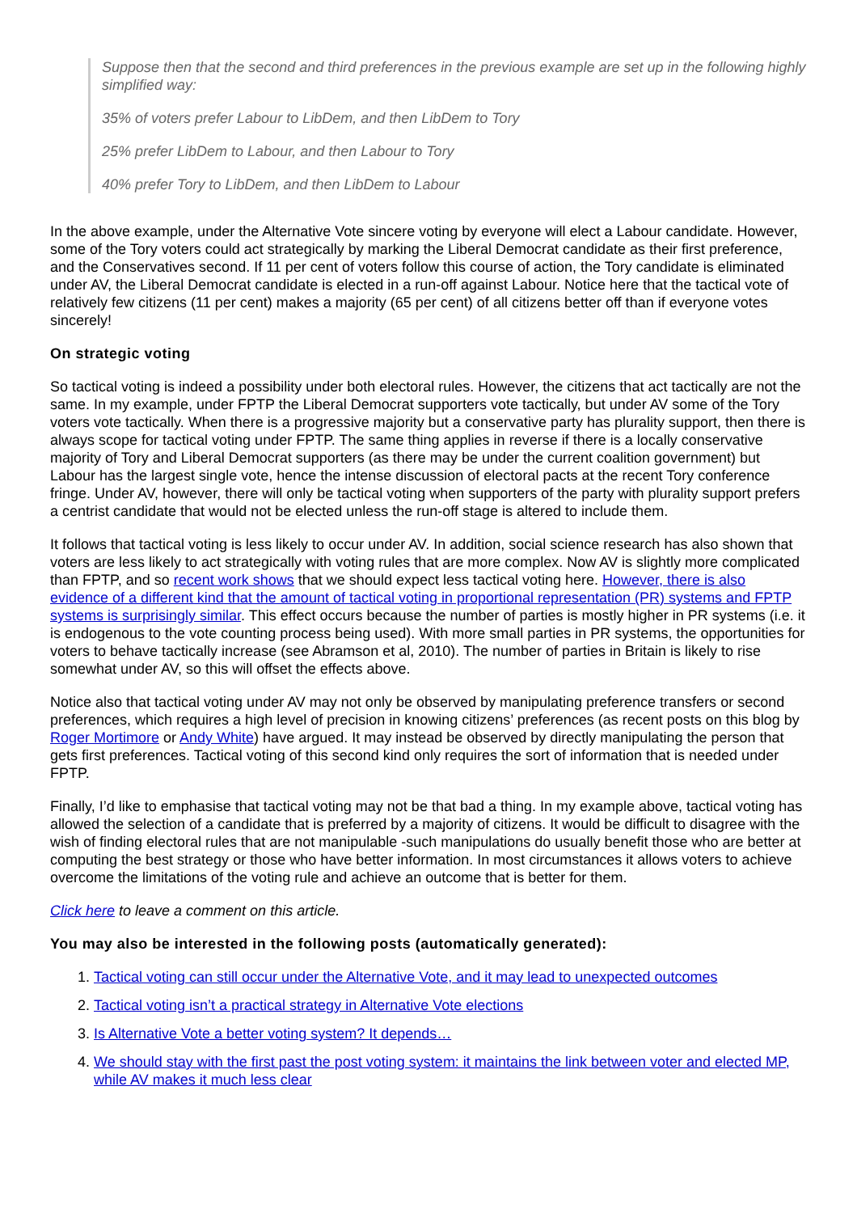Suppose then that the second and third preferences in the previous example are set up in the following highly simplified way:
35% of voters prefer Labour to LibDem, and then LibDem to Tory
25% prefer LibDem to Labour, and then Labour to Tory
40% prefer Tory to LibDem, and then LibDem to Labour
In the above example, under the Alternative Vote sincere voting by everyone will elect a Labour candidate. However, some of the Tory voters could act strategically by marking the Liberal Democrat candidate as their first preference, and the Conservatives second. If 11 per cent of voters follow this course of action, the Tory candidate is eliminated under AV, the Liberal Democrat candidate is elected in a run-off against Labour. Notice here that the tactical vote of relatively few citizens (11 per cent) makes a majority (65 per cent) of all citizens better off than if everyone votes sincerely!
On strategic voting
So tactical voting is indeed a possibility under both electoral rules. However, the citizens that act tactically are not the same. In my example, under FPTP the Liberal Democrat supporters vote tactically, but under AV some of the Tory voters vote tactically. When there is a progressive majority but a conservative party has plurality support, then there is always scope for tactical voting under FPTP. The same thing applies in reverse if there is a locally conservative majority of Tory and Liberal Democrat supporters (as there may be under the current coalition government) but Labour has the largest single vote, hence the intense discussion of electoral pacts at the recent Tory conference fringe. Under AV, however, there will only be tactical voting when supporters of the party with plurality support prefers a centrist candidate that would not be elected unless the run-off stage is altered to include them.
It follows that tactical voting is less likely to occur under AV. In addition, social science research has also shown that voters are less likely to act strategically with voting rules that are more complex. Now AV is slightly more complicated than FPTP, and so recent work shows that we should expect less tactical voting here. However, there is also evidence of a different kind that the amount of tactical voting in proportional representation (PR) systems and FPTP systems is surprisingly similar. This effect occurs because the number of parties is mostly higher in PR systems (i.e. it is endogenous to the vote counting process being used). With more small parties in PR systems, the opportunities for voters to behave tactically increase (see Abramson et al, 2010). The number of parties in Britain is likely to rise somewhat under AV, so this will offset the effects above.
Notice also that tactical voting under AV may not only be observed by manipulating preference transfers or second preferences, which requires a high level of precision in knowing citizens’ preferences (as recent posts on this blog by Roger Mortimore or Andy White) have argued. It may instead be observed by directly manipulating the person that gets first preferences. Tactical voting of this second kind only requires the sort of information that is needed under FPTP.
Finally, I’d like to emphasise that tactical voting may not be that bad a thing. In my example above, tactical voting has allowed the selection of a candidate that is preferred by a majority of citizens. It would be difficult to disagree with the wish of finding electoral rules that are not manipulable -such manipulations do usually benefit those who are better at computing the best strategy or those who have better information. In most circumstances it allows voters to achieve overcome the limitations of the voting rule and achieve an outcome that is better for them.
Click here to leave a comment on this article.
You may also be interested in the following posts (automatically generated):
1. Tactical voting can still occur under the Alternative Vote, and it may lead to unexpected outcomes
2. Tactical voting isn’t a practical strategy in Alternative Vote elections
3. Is Alternative Vote a better voting system? It depends…
4. We should stay with the first past the post voting system: it maintains the link between voter and elected MP, while AV makes it much less clear